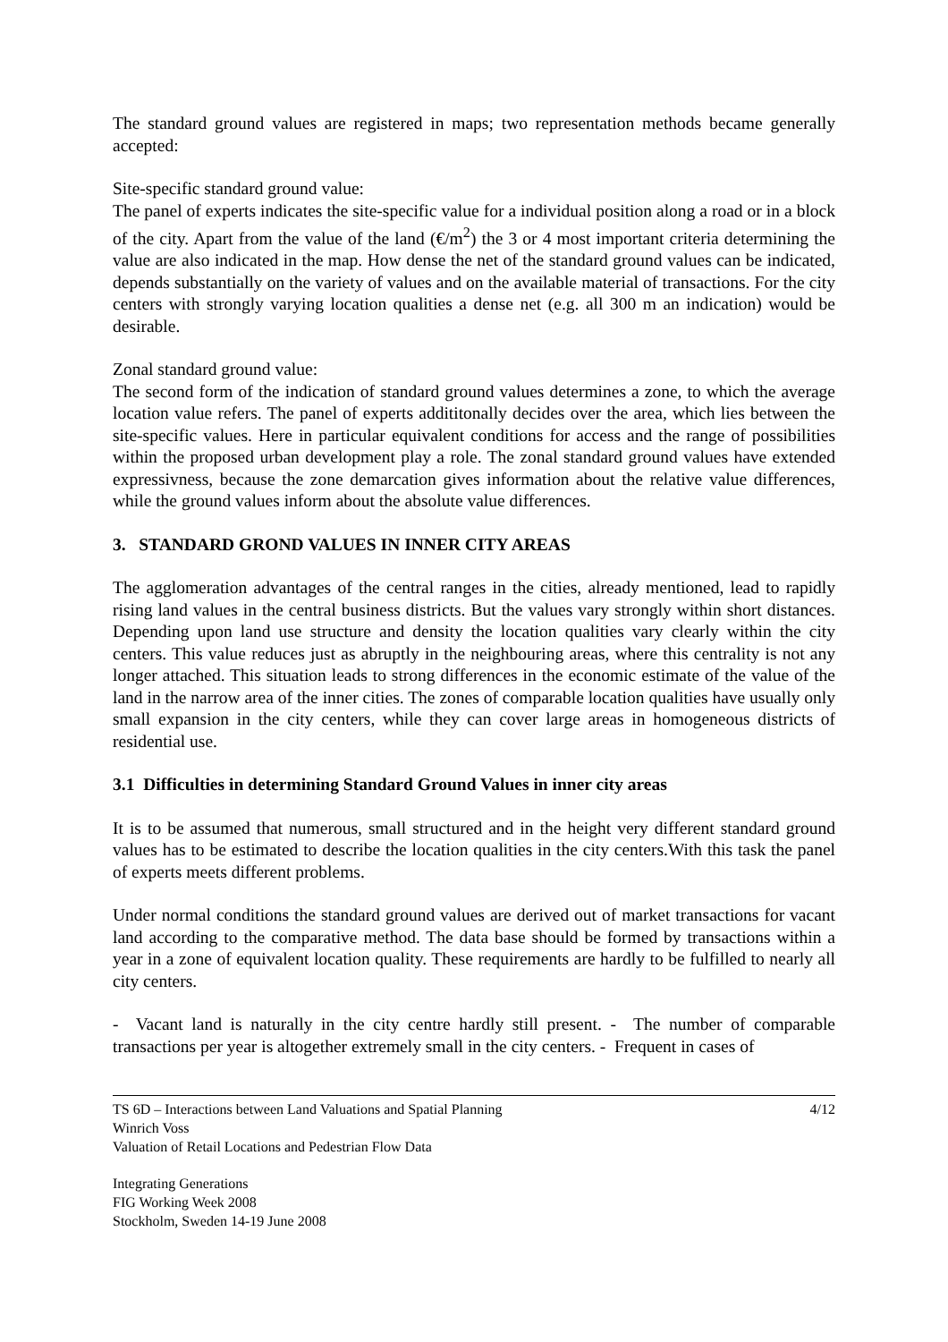The standard ground values are registered in maps; two representation methods became generally accepted:
Site-specific standard ground value:
The panel of experts indicates the site-specific value for a individual position along a road or in a block of the city. Apart from the value of the land (€/m<sup>2</sup>) the 3 or 4 most important criteria determining the value are also indicated in the map. How dense the net of the standard ground values can be indicated, depends substantially on the variety of values and on the available material of transactions. For the city centers with strongly varying location qualities a dense net (e.g. all 300 m an indication) would be desirable.
Zonal standard ground value:
The second form of the indication of standard ground values determines a zone, to which the average location value refers. The panel of experts addititonally decides over the area, which lies between the site-specific values. Here in particular equivalent conditions for access and the range of possibilities within the proposed urban development play a role. The zonal standard ground values have extended expressivness, because the zone demarcation gives information about the relative value differences, while the ground values inform about the absolute value differences.
3. STANDARD GROND VALUES IN INNER CITY AREAS
The agglomeration advantages of the central ranges in the cities, already mentioned, lead to rapidly rising land values in the central business districts. But the values vary strongly within short distances. Depending upon land use structure and density the location qualities vary clearly within the city centers. This value reduces just as abruptly in the neighbouring areas, where this centrality is not any longer attached. This situation leads to strong differences in the economic estimate of the value of the land in the narrow area of the inner cities. The zones of comparable location qualities have usually only small expansion in the city centers, while they can cover large areas in homogeneous districts of residential use.
3.1 Difficulties in determining Standard Ground Values in inner city areas
It is to be assumed that numerous, small structured and in the height very different standard ground values has to be estimated to describe the location qualities in the city centers.With this task the panel of experts meets different problems.
Under normal conditions the standard ground values are derived out of market transactions for vacant land according to the comparative method. The data base should be formed by transactions within a year in a zone of equivalent location quality. These requirements are hardly to be fulfilled to nearly all city centers.
- Vacant land is naturally in the city centre hardly still present. - The number of comparable transactions per year is altogether extremely small in the city centers. - Frequent in cases of
TS 6D – Interactions between Land Valuations and Spatial Planning
Winrich Voss
Valuation of Retail Locations and Pedestrian Flow Data
4/12
Integrating Generations
FIG Working Week 2008
Stockholm, Sweden 14-19 June 2008